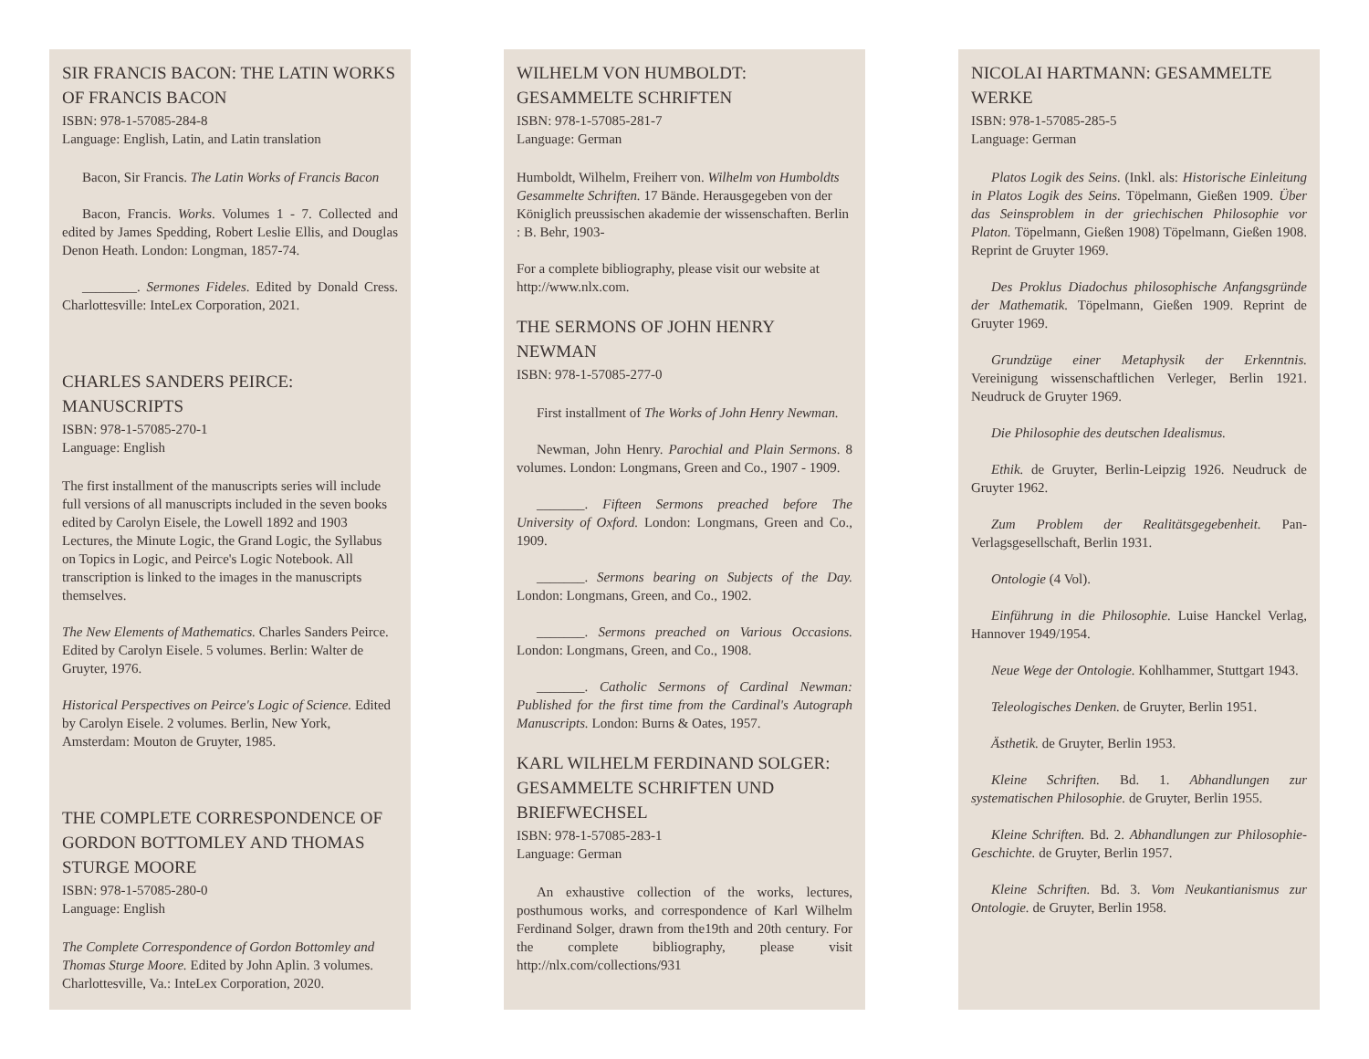SIR FRANCIS BACON: THE LATIN WORKS OF FRANCIS BACON
ISBN: 978-1-57085-284-8
Language: English, Latin, and Latin translation
Bacon, Sir Francis. The Latin Works of Francis Bacon
Bacon, Francis. Works. Volumes 1 - 7. Collected and edited by James Spedding, Robert Leslie Ellis, and Douglas Denon Heath. London: Longman, 1857-74.
________. Sermones Fideles. Edited by Donald Cress. Charlottesville: InteLex Corporation, 2021.
CHARLES SANDERS PEIRCE: MANUSCRIPTS
ISBN: 978-1-57085-270-1
Language: English
The first installment of the manuscripts series will include full versions of all manuscripts included in the seven books edited by Carolyn Eisele, the Lowell 1892 and 1903 Lectures, the Minute Logic, the Grand Logic, the Syllabus on Topics in Logic, and Peirce's Logic Notebook. All transcription is linked to the images in the manuscripts themselves.
The New Elements of Mathematics. Charles Sanders Peirce. Edited by Carolyn Eisele. 5 volumes. Berlin: Walter de Gruyter, 1976.
Historical Perspectives on Peirce's Logic of Science. Edited by Carolyn Eisele. 2 volumes. Berlin, New York, Amsterdam: Mouton de Gruyter, 1985.
THE COMPLETE CORRESPONDENCE OF GORDON BOTTOMLEY AND THOMAS STURGE MOORE
ISBN: 978-1-57085-280-0
Language: English
The Complete Correspondence of Gordon Bottomley and Thomas Sturge Moore. Edited by John Aplin. 3 volumes. Charlottesville, Va.: InteLex Corporation, 2020.
WILHELM VON HUMBOLDT: GESAMMELTE SCHRIFTEN
ISBN: 978-1-57085-281-7
Language: German
Humboldt, Wilhelm, Freiherr von. Wilhelm von Humboldts Gesammelte Schriften. 17 Bände. Herausgegeben von der Königlich preussischen akademie der wissenschaften. Berlin : B. Behr, 1903-
For a complete bibliography, please visit our website at http://www.nlx.com.
THE SERMONS OF JOHN HENRY NEWMAN
ISBN: 978-1-57085-277-0
First installment of The Works of John Henry Newman.
Newman, John Henry. Parochial and Plain Sermons. 8 volumes. London: Longmans, Green and Co., 1907 - 1909.
_______. Fifteen Sermons preached before The University of Oxford. London: Longmans, Green and Co., 1909.
_______. Sermons bearing on Subjects of the Day. London: Longmans, Green, and Co., 1902.
_______. Sermons preached on Various Occasions. London: Longmans, Green, and Co., 1908.
_______. Catholic Sermons of Cardinal Newman: Published for the first time from the Cardinal's Autograph Manuscripts. London: Burns & Oates, 1957.
KARL WILHELM FERDINAND SOLGER: GESAMMELTE SCHRIFTEN UND BRIEFWECHSEL
ISBN: 978-1-57085-283-1
Language: German
An exhaustive collection of the works, lectures, posthumous works, and correspondence of Karl Wilhelm Ferdinand Solger, drawn from the19th and 20th century. For the complete bibliography, please visit http://nlx.com/collections/931
NICOLAI HARTMANN: GESAMMELTE WERKE
ISBN: 978-1-57085-285-5
Language: German
Platos Logik des Seins. (Inkl. als: Historische Einleitung in Platos Logik des Seins. Töpelmann, Gießen 1909. Über das Seinsproblem in der griechischen Philosophie vor Platon. Töpelmann, Gießen 1908) Töpelmann, Gießen 1908. Reprint de Gruyter 1969.
Des Proklus Diadochus philosophische Anfangsgründe der Mathematik. Töpelmann, Gießen 1909. Reprint de Gruyter 1969.
Grundzüge einer Metaphysik der Erkenntnis. Vereinigung wissenschaftlichen Verleger, Berlin 1921. Neudruck de Gruyter 1969.
Die Philosophie des deutschen Idealismus.
Ethik. de Gruyter, Berlin-Leipzig 1926. Neudruck de Gruyter 1962.
Zum Problem der Realitätsgegebenheit. Pan-Verlagsgesellschaft, Berlin 1931.
Ontologie (4 Vol).
Einführung in die Philosophie. Luise Hanckel Verlag, Hannover 1949/1954.
Neue Wege der Ontologie. Kohlhammer, Stuttgart 1943.
Teleologisches Denken. de Gruyter, Berlin 1951.
Ästhetik. de Gruyter, Berlin 1953.
Kleine Schriften. Bd. 1. Abhandlungen zur systematischen Philosophie. de Gruyter, Berlin 1955.
Kleine Schriften. Bd. 2. Abhandlungen zur Philosophie-Geschichte. de Gruyter, Berlin 1957.
Kleine Schriften. Bd. 3. Vom Neukantianismus zur Ontologie. de Gruyter, Berlin 1958.